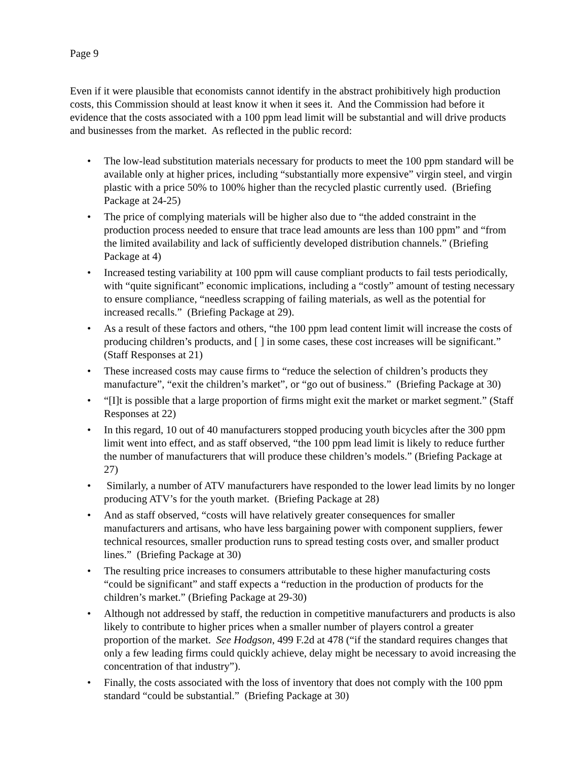Page 9
Even if it were plausible that economists cannot identify in the abstract prohibitively high production costs, this Commission should at least know it when it sees it. And the Commission had before it evidence that the costs associated with a 100 ppm lead limit will be substantial and will drive products and businesses from the market. As reflected in the public record:
• The low-lead substitution materials necessary for products to meet the 100 ppm standard will be available only at higher prices, including “substantially more expensive” virgin steel, and virgin plastic with a price 50% to 100% higher than the recycled plastic currently used. (Briefing Package at 24-25)
• The price of complying materials will be higher also due to “the added constraint in the production process needed to ensure that trace lead amounts are less than 100 ppm” and “from the limited availability and lack of sufficiently developed distribution channels.” (Briefing Package at 4)
• Increased testing variability at 100 ppm will cause compliant products to fail tests periodically, with “quite significant” economic implications, including a “costly” amount of testing necessary to ensure compliance, “needless scrapping of failing materials, as well as the potential for increased recalls.” (Briefing Package at 29).
• As a result of these factors and others, “the 100 ppm lead content limit will increase the costs of producing children’s products, and [ ] in some cases, these cost increases will be significant.” (Staff Responses at 21)
• These increased costs may cause firms to “reduce the selection of children’s products they manufacture”, “exit the children’s market”, or “go out of business.” (Briefing Package at 30)
• “[I]t is possible that a large proportion of firms might exit the market or market segment.” (Staff Responses at 22)
• In this regard, 10 out of 40 manufacturers stopped producing youth bicycles after the 300 ppm limit went into effect, and as staff observed, “the 100 ppm lead limit is likely to reduce further the number of manufacturers that will produce these children’s models.” (Briefing Package at 27)
• Similarly, a number of ATV manufacturers have responded to the lower lead limits by no longer producing ATV’s for the youth market. (Briefing Package at 28)
• And as staff observed, “costs will have relatively greater consequences for smaller manufacturers and artisans, who have less bargaining power with component suppliers, fewer technical resources, smaller production runs to spread testing costs over, and smaller product lines.” (Briefing Package at 30)
• The resulting price increases to consumers attributable to these higher manufacturing costs “could be significant” and staff expects a “reduction in the production of products for the children’s market.” (Briefing Package at 29-30)
• Although not addressed by staff, the reduction in competitive manufacturers and products is also likely to contribute to higher prices when a smaller number of players control a greater proportion of the market. See Hodgson, 499 F.2d at 478 (“if the standard requires changes that only a few leading firms could quickly achieve, delay might be necessary to avoid increasing the concentration of that industry”).
• Finally, the costs associated with the loss of inventory that does not comply with the 100 ppm standard “could be substantial.” (Briefing Package at 30)